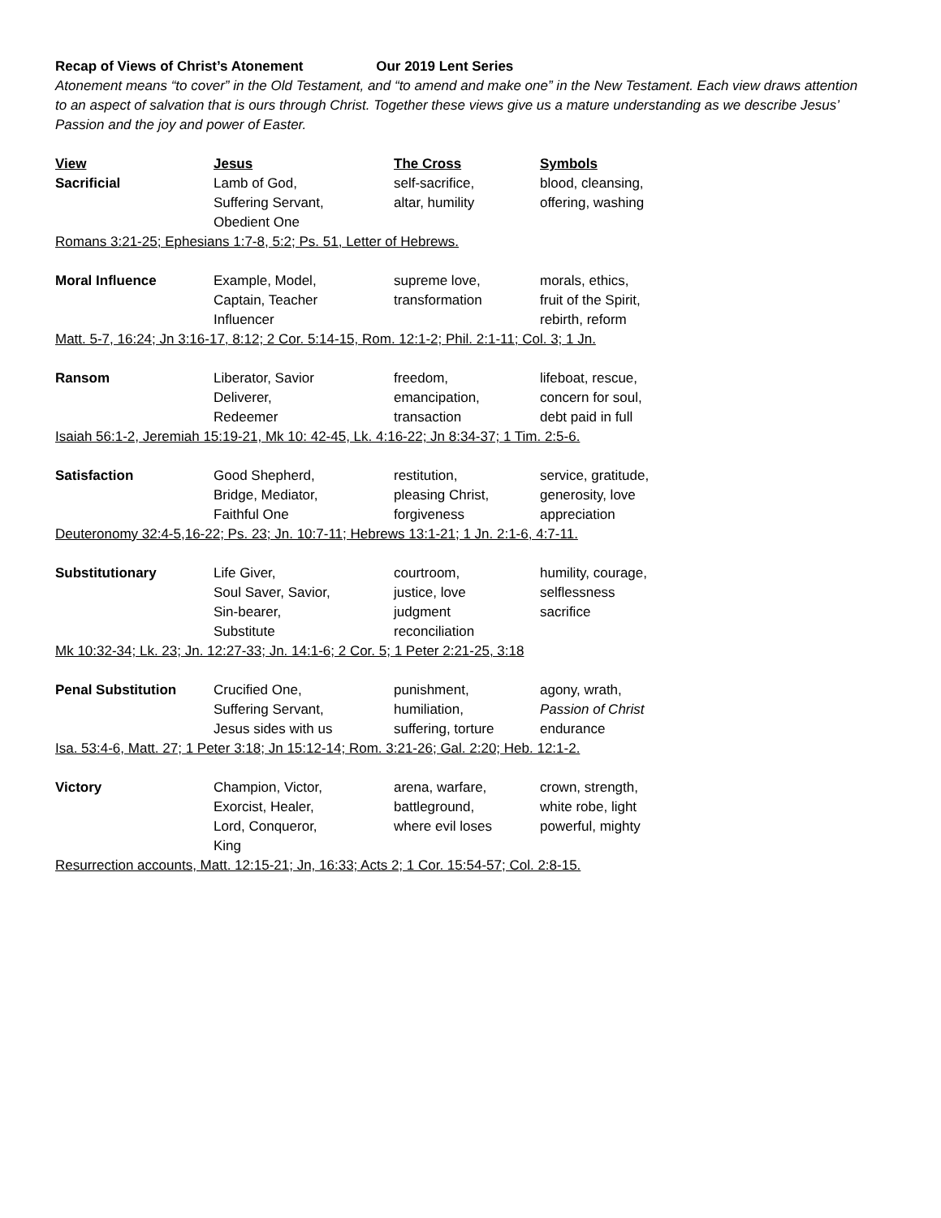Recap of Views of Christ’s Atonement Our 2019 Lent Series
Atonement means “to cover” in the Old Testament, and “to amend and make one” in the New Testament. Each view draws attention to an aspect of salvation that is ours through Christ. Together these views give us a mature understanding as we describe Jesus’ Passion and the joy and power of Easter.
| View | Jesus | The Cross | Symbols |
| --- | --- | --- | --- |
| Sacrificial | Lamb of God, Suffering Servant, Obedient One | self-sacrifice, altar, humility | blood, cleansing, offering, washing |
| Romans 3:21-25; Ephesians 1:7-8, 5:2; Ps. 51, Letter of Hebrews. | | | |
| Moral Influence | Example, Model, Captain, Teacher Influencer | supreme love, transformation | morals, ethics, fruit of the Spirit, rebirth, reform |
| Matt. 5-7, 16:24; Jn 3:16-17, 8:12; 2 Cor. 5:14-15, Rom. 12:1-2; Phil. 2:1-11; Col. 3; 1 Jn. | | | |
| Ransom | Liberator, Savior Deliverer, Redeemer | freedom, emancipation, transaction | lifeboat, rescue, concern for soul, debt paid in full |
| Isaiah 56:1-2, Jeremiah 15:19-21, Mk 10: 42-45, Lk. 4:16-22; Jn 8:34-37; 1 Tim. 2:5-6. | | | |
| Satisfaction | Good Shepherd, Bridge, Mediator, Faithful One | restitution, pleasing Christ, forgiveness | service, gratitude, generosity, love appreciation |
| Deuteronomy 32:4-5,16-22; Ps. 23; Jn. 10:7-11; Hebrews 13:1-21; 1 Jn. 2:1-6, 4:7-11. | | | |
| Substitutionary | Life Giver, Soul Saver, Savior, Sin-bearer, Substitute | courtroom, justice, love judgment reconciliation | humility, courage, selflessness sacrifice |
| Mk 10:32-34; Lk. 23; Jn. 12:27-33; Jn. 14:1-6; 2 Cor. 5; 1 Peter 2:21-25, 3:18 | | | |
| Penal Substitution | Crucified One, Suffering Servant, Jesus sides with us | punishment, humiliation, suffering, torture | agony, wrath, Passion of Christ endurance |
| Isa. 53:4-6, Matt. 27; 1 Peter 3:18; Jn 15:12-14; Rom. 3:21-26; Gal. 2:20; Heb. 12:1-2. | | | |
| Victory | Champion, Victor, Exorcist, Healer, Lord, Conqueror, King | arena, warfare, battleground, where evil loses | crown, strength, white robe, light powerful, mighty |
| Resurrection accounts, Matt. 12:15-21; Jn, 16:33; Acts 2; 1 Cor. 15:54-57; Col. 2:8-15. | | | |